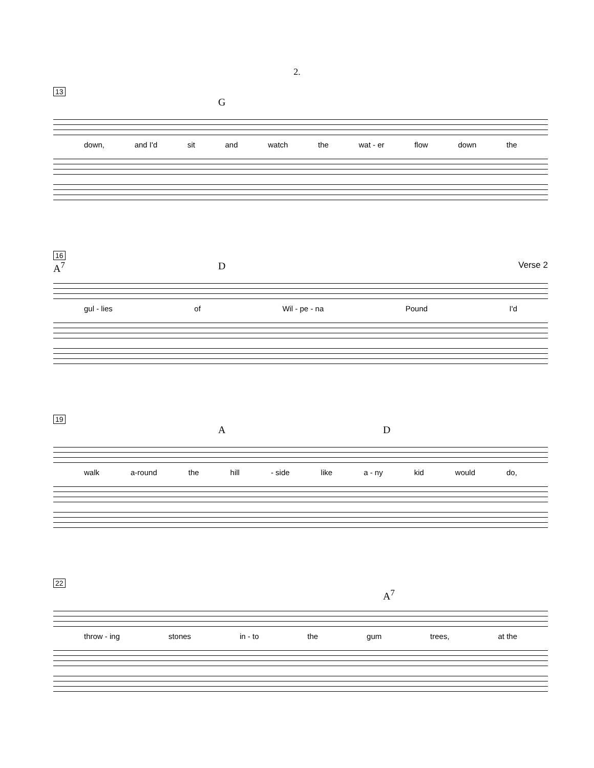2.
13
G
down, and I'd sit and watch the wat - er flow down the
16
A<sup>7</sup> D Verse 2
gul - lies of Wil - pe - na Pound I'd
19
A D
walk a-round the hill - side like a - ny kid would do,
22
A<sup>7</sup>
throw - ing stones in - to the gum trees, at the